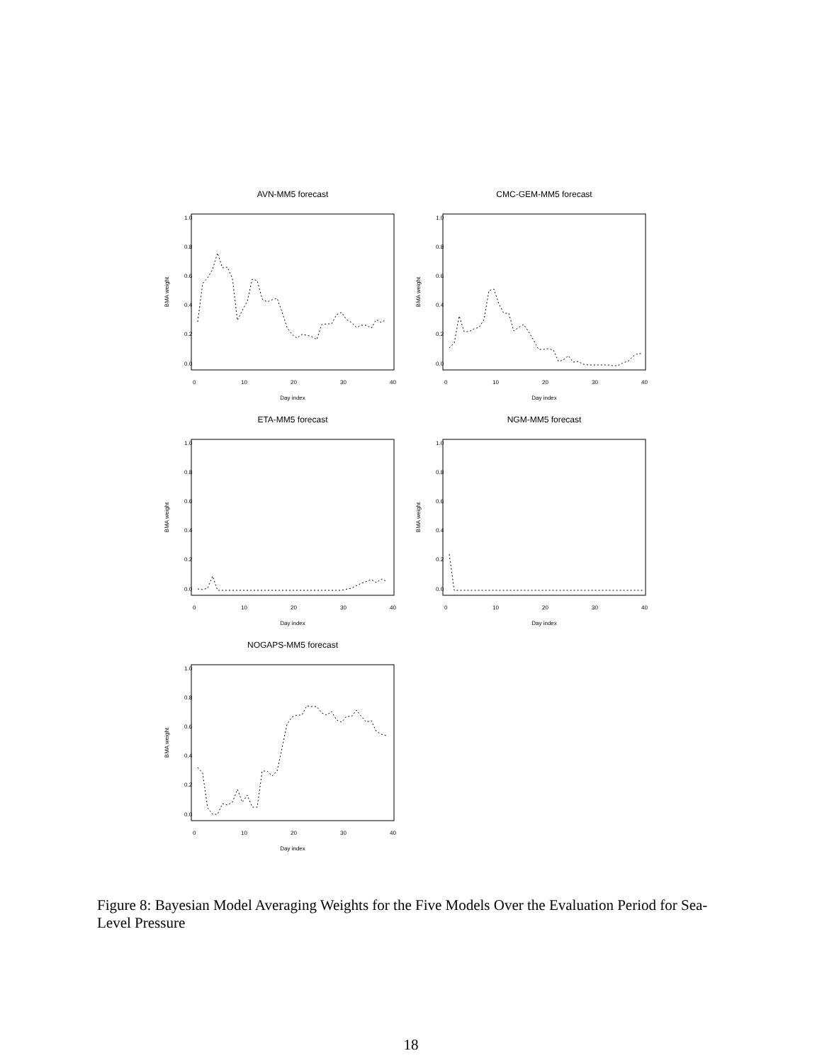AVN-MM5 forecast
BMA weight
0.0
0.2
0.4
0.6
0.8
1.0
0
10
20
30
40
Day index
CMC-GEM-MM5 forecast
BMA weight
0.0
0.2
0.4
0.6
0.8
1.0
0
10
20
30
40
Day index
ETA-MM5 forecast
BMA weight
0.0
0.2
0.4
0.6
0.8
1.0
0
10
20
30
40
Day index
NGM-MM5 forecast
BMA weight
0.0
0.2
0.4
0.6
0.8
1.0
0
10
20
30
40
Day index
NOGAPS-MM5 forecast
BMA weight
0.0
0.2
0.4
0.6
0.8
1.0
0
10
20
30
40
Day index
Figure 8: Bayesian Model Averaging Weights for the Five Models Over the Evaluation Period for Sea-Level Pressure
18